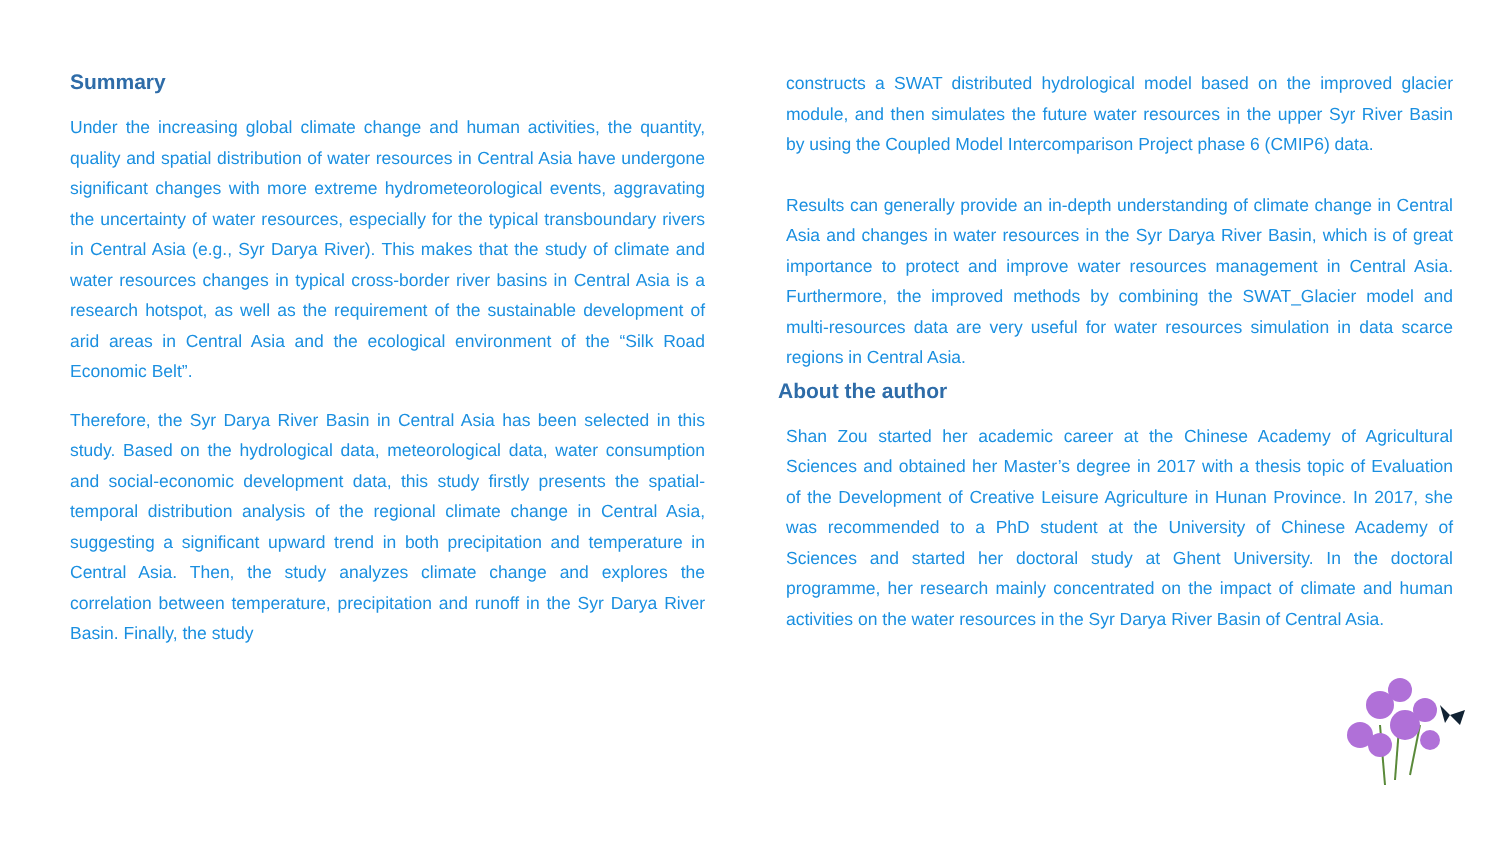Summary
Under the increasing global climate change and human activities, the quantity, quality and spatial distribution of water resources in Central Asia have undergone significant changes with more extreme hydrometeorological events, aggravating the uncertainty of water resources, especially for the typical transboundary rivers in Central Asia (e.g., Syr Darya River). This makes that the study of climate and water resources changes in typical cross-border river basins in Central Asia is a research hotspot, as well as the requirement of the sustainable development of arid areas in Central Asia and the ecological environment of the “Silk Road Economic Belt”.
Therefore, the Syr Darya River Basin in Central Asia has been selected in this study. Based on the hydrological data, meteorological data, water consumption and social-economic development data, this study firstly presents the spatial-temporal distribution analysis of the regional climate change in Central Asia, suggesting a significant upward trend in both precipitation and temperature in Central Asia. Then, the study analyzes climate change and explores the correlation between temperature, precipitation and runoff in the Syr Darya River Basin. Finally, the study
constructs a SWAT distributed hydrological model based on the improved glacier module, and then simulates the future water resources in the upper Syr River Basin by using the Coupled Model Intercomparison Project phase 6 (CMIP6) data.
Results can generally provide an in-depth understanding of climate change in Central Asia and changes in water resources in the Syr Darya River Basin, which is of great importance to protect and improve water resources management in Central Asia. Furthermore, the improved methods by combining the SWAT_Glacier model and multi-resources data are very useful for water resources simulation in data scarce regions in Central Asia.
About the author
Shan Zou started her academic career at the Chinese Academy of Agricultural Sciences and obtained her Master’s degree in 2017 with a thesis topic of Evaluation of the Development of Creative Leisure Agriculture in Hunan Province. In 2017, she was recommended to a PhD student at the University of Chinese Academy of Sciences and started her doctoral study at Ghent University. In the doctoral programme, her research mainly concentrated on the impact of climate and human activities on the water resources in the Syr Darya River Basin of Central Asia.